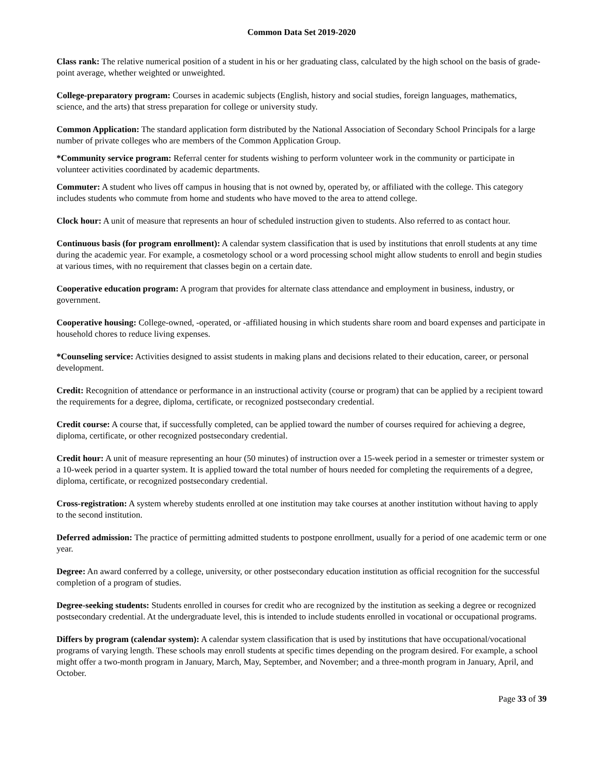Common Data Set 2019-2020
Class rank: The relative numerical position of a student in his or her graduating class, calculated by the high school on the basis of grade-point average, whether weighted or unweighted.
College-preparatory program: Courses in academic subjects (English, history and social studies, foreign languages, mathematics, science, and the arts) that stress preparation for college or university study.
Common Application: The standard application form distributed by the National Association of Secondary School Principals for a large number of private colleges who are members of the Common Application Group.
*Community service program: Referral center for students wishing to perform volunteer work in the community or participate in volunteer activities coordinated by academic departments.
Commuter: A student who lives off campus in housing that is not owned by, operated by, or affiliated with the college. This category includes students who commute from home and students who have moved to the area to attend college.
Clock hour: A unit of measure that represents an hour of scheduled instruction given to students. Also referred to as contact hour.
Continuous basis (for program enrollment): A calendar system classification that is used by institutions that enroll students at any time during the academic year. For example, a cosmetology school or a word processing school might allow students to enroll and begin studies at various times, with no requirement that classes begin on a certain date.
Cooperative education program: A program that provides for alternate class attendance and employment in business, industry, or government.
Cooperative housing: College-owned, -operated, or -affiliated housing in which students share room and board expenses and participate in household chores to reduce living expenses.
*Counseling service: Activities designed to assist students in making plans and decisions related to their education, career, or personal development.
Credit: Recognition of attendance or performance in an instructional activity (course or program) that can be applied by a recipient toward the requirements for a degree, diploma, certificate, or recognized postsecondary credential.
Credit course: A course that, if successfully completed, can be applied toward the number of courses required for achieving a degree, diploma, certificate, or other recognized postsecondary credential.
Credit hour: A unit of measure representing an hour (50 minutes) of instruction over a 15-week period in a semester or trimester system or a 10-week period in a quarter system. It is applied toward the total number of hours needed for completing the requirements of a degree, diploma, certificate, or recognized postsecondary credential.
Cross-registration: A system whereby students enrolled at one institution may take courses at another institution without having to apply to the second institution.
Deferred admission: The practice of permitting admitted students to postpone enrollment, usually for a period of one academic term or one year.
Degree: An award conferred by a college, university, or other postsecondary education institution as official recognition for the successful completion of a program of studies.
Degree-seeking students: Students enrolled in courses for credit who are recognized by the institution as seeking a degree or recognized postsecondary credential. At the undergraduate level, this is intended to include students enrolled in vocational or occupational programs.
Differs by program (calendar system): A calendar system classification that is used by institutions that have occupational/vocational programs of varying length. These schools may enroll students at specific times depending on the program desired. For example, a school might offer a two-month program in January, March, May, September, and November; and a three-month program in January, April, and October.
Page 33 of 39